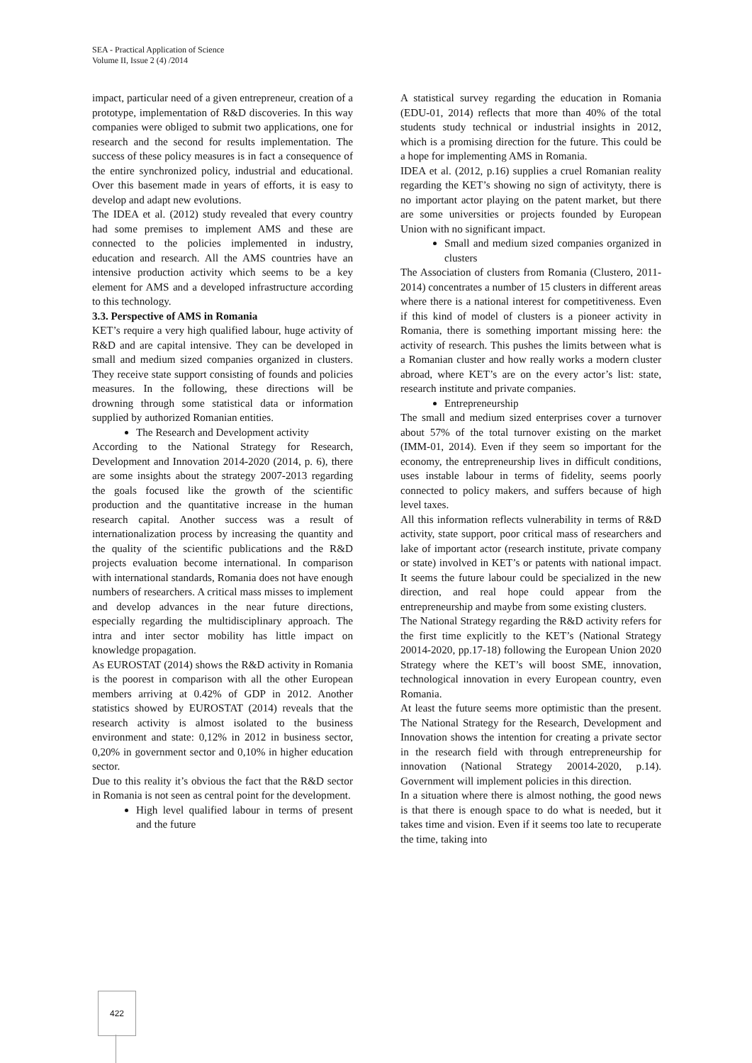SEA - Practical Application of Science
Volume II, Issue 2 (4) /2014
impact, particular need of a given entrepreneur, creation of a prototype, implementation of R&D discoveries. In this way companies were obliged to submit two applications, one for research and the second for results implementation. The success of these policy measures is in fact a consequence of the entire synchronized policy, industrial and educational. Over this basement made in years of efforts, it is easy to develop and adapt new evolutions.
The IDEA et al. (2012) study revealed that every country had some premises to implement AMS and these are connected to the policies implemented in industry, education and research. All the AMS countries have an intensive production activity which seems to be a key element for AMS and a developed infrastructure according to this technology.
3.3. Perspective of AMS in Romania
KET’s require a very high qualified labour, huge activity of R&D and are capital intensive. They can be developed in small and medium sized companies organized in clusters. They receive state support consisting of founds and policies measures. In the following, these directions will be drowning through some statistical data or information supplied by authorized Romanian entities.
The Research and Development activity
According to the National Strategy for Research, Development and Innovation 2014-2020 (2014, p. 6), there are some insights about the strategy 2007-2013 regarding the goals focused like the growth of the scientific production and the quantitative increase in the human research capital. Another success was a result of internationalization process by increasing the quantity and the quality of the scientific publications and the R&D projects evaluation become international. In comparison with international standards, Romania does not have enough numbers of researchers. A critical mass misses to implement and develop advances in the near future directions, especially regarding the multidisciplinary approach. The intra and inter sector mobility has little impact on knowledge propagation.
As EUROSTAT (2014) shows the R&D activity in Romania is the poorest in comparison with all the other European members arriving at 0.42% of GDP in 2012. Another statistics showed by EUROSTAT (2014) reveals that the research activity is almost isolated to the business environment and state: 0,12% in 2012 in business sector, 0,20% in government sector and 0,10% in higher education sector.
Due to this reality it’s obvious the fact that the R&D sector in Romania is not seen as central point for the development.
High level qualified labour in terms of present and the future
A statistical survey regarding the education in Romania (EDU-01, 2014) reflects that more than 40% of the total students study technical or industrial insights in 2012, which is a promising direction for the future. This could be a hope for implementing AMS in Romania.
IDEA et al. (2012, p.16) supplies a cruel Romanian reality regarding the KET’s showing no sign of activityty, there is no important actor playing on the patent market, but there are some universities or projects founded by European Union with no significant impact.
Small and medium sized companies organized in clusters
The Association of clusters from Romania (Clustero, 2011-2014) concentrates a number of 15 clusters in different areas where there is a national interest for competitiveness. Even if this kind of model of clusters is a pioneer activity in Romania, there is something important missing here: the activity of research. This pushes the limits between what is a Romanian cluster and how really works a modern cluster abroad, where KET’s are on the every actor’s list: state, research institute and private companies.
Entrepreneurship
The small and medium sized enterprises cover a turnover about 57% of the total turnover existing on the market (IMM-01, 2014). Even if they seem so important for the economy, the entrepreneurship lives in difficult conditions, uses instable labour in terms of fidelity, seems poorly connected to policy makers, and suffers because of high level taxes.
All this information reflects vulnerability in terms of R&D activity, state support, poor critical mass of researchers and lake of important actor (research institute, private company or state) involved in KET’s or patents with national impact. It seems the future labour could be specialized in the new direction, and real hope could appear from the entrepreneurship and maybe from some existing clusters.
The National Strategy regarding the R&D activity refers for the first time explicitly to the KET’s (National Strategy 20014-2020, pp.17-18) following the European Union 2020 Strategy where the KET’s will boost SME, innovation, technological innovation in every European country, even Romania.
At least the future seems more optimistic than the present. The National Strategy for the Research, Development and Innovation shows the intention for creating a private sector in the research field with through entrepreneurship for innovation (National Strategy 20014-2020, p.14). Government will implement policies in this direction.
In a situation where there is almost nothing, the good news is that there is enough space to do what is needed, but it takes time and vision. Even if it seems too late to recuperate the time, taking into
422